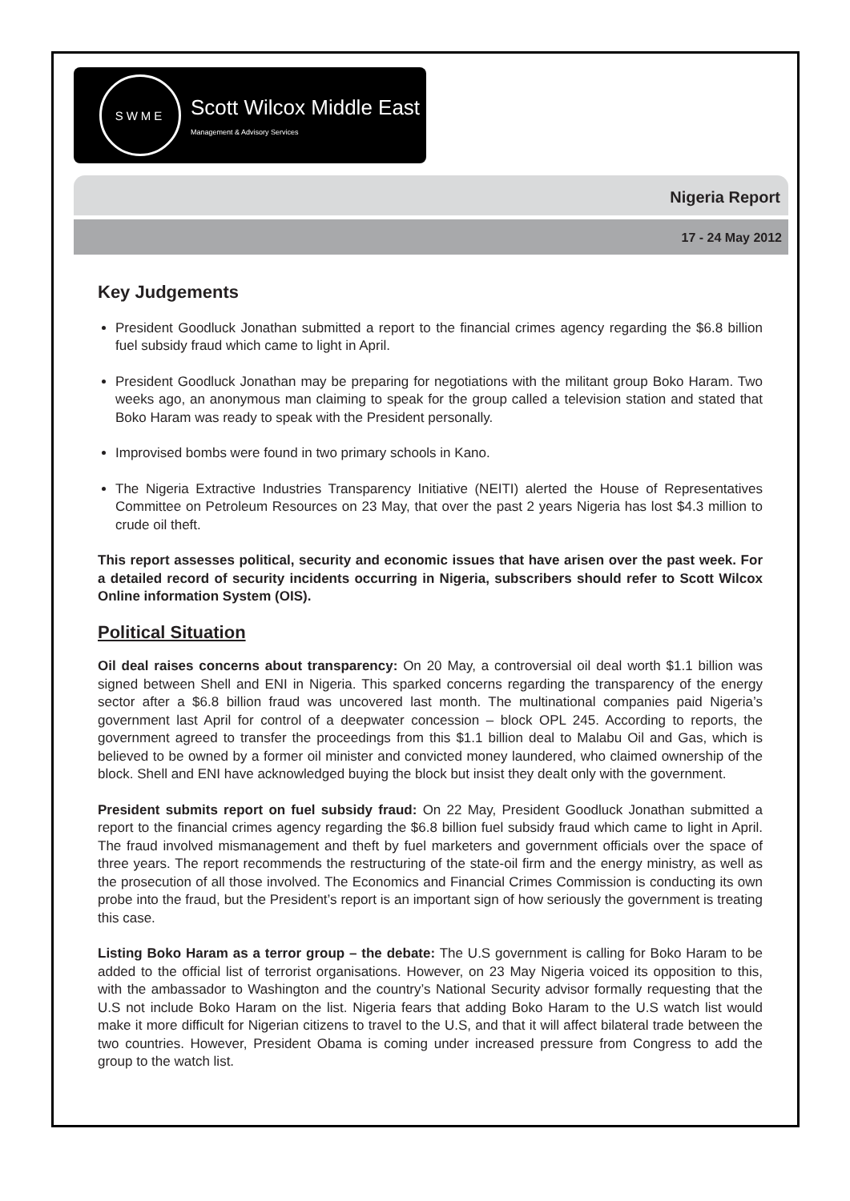SWME
Scott Wilcox Middle East
Management & Advisory Services
Nigeria Report
17 - 24 May 2012
Key Judgements
President Goodluck Jonathan submitted a report to the financial crimes agency regarding the $6.8 billion fuel subsidy fraud which came to light in April.
President Goodluck Jonathan may be preparing for negotiations with the militant group Boko Haram. Two weeks ago, an anonymous man claiming to speak for the group called a television station and stated that Boko Haram was ready to speak with the President personally.
Improvised bombs were found in two primary schools in Kano.
The Nigeria Extractive Industries Transparency Initiative (NEITI) alerted the House of Representatives Committee on Petroleum Resources on 23 May, that over the past 2 years Nigeria has lost $4.3 million to crude oil theft.
This report assesses political, security and economic issues that have arisen over the past week. For a detailed record of security incidents occurring in Nigeria, subscribers should refer to Scott Wilcox Online information System (OIS).
Political Situation
Oil deal raises concerns about transparency: On 20 May, a controversial oil deal worth $1.1 billion was signed between Shell and ENI in Nigeria. This sparked concerns regarding the transparency of the energy sector after a $6.8 billion fraud was uncovered last month. The multinational companies paid Nigeria’s government last April for control of a deepwater concession – block OPL 245. According to reports, the government agreed to transfer the proceedings from this $1.1 billion deal to Malabu Oil and Gas, which is believed to be owned by a former oil minister and convicted money laundered, who claimed ownership of the block. Shell and ENI have acknowledged buying the block but insist they dealt only with the government.
President submits report on fuel subsidy fraud: On 22 May, President Goodluck Jonathan submitted a report to the financial crimes agency regarding the $6.8 billion fuel subsidy fraud which came to light in April. The fraud involved mismanagement and theft by fuel marketers and government officials over the space of three years. The report recommends the restructuring of the state-oil firm and the energy ministry, as well as the prosecution of all those involved. The Economics and Financial Crimes Commission is conducting its own probe into the fraud, but the President’s report is an important sign of how seriously the government is treating this case.
Listing Boko Haram as a terror group – the debate: The U.S government is calling for Boko Haram to be added to the official list of terrorist organisations. However, on 23 May Nigeria voiced its opposition to this, with the ambassador to Washington and the country’s National Security advisor formally requesting that the U.S not include Boko Haram on the list. Nigeria fears that adding Boko Haram to the U.S watch list would make it more difficult for Nigerian citizens to travel to the U.S, and that it will affect bilateral trade between the two countries. However, President Obama is coming under increased pressure from Congress to add the group to the watch list.